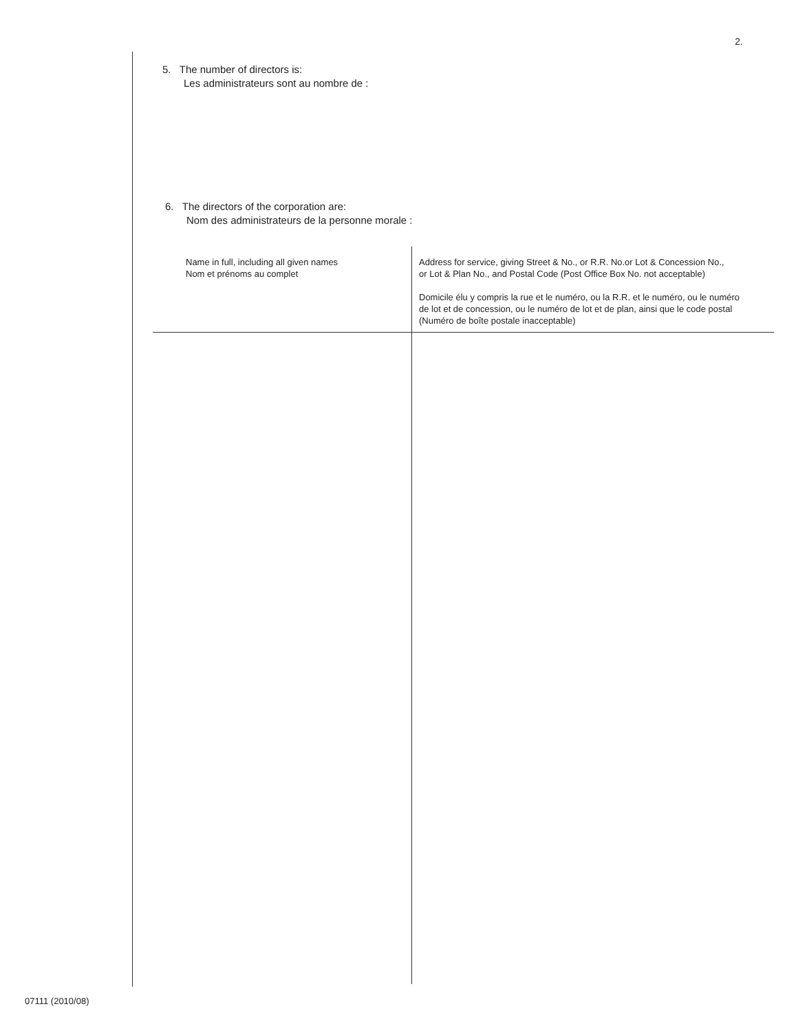2.
5. The number of directors is:
Les administrateurs sont au nombre de :
6. The directors of the corporation are:
Nom des administrateurs de la personne morale :
| Name in full, including all given names Nom et prénoms au complet | Address for service, giving Street & No., or R.R. No.or Lot & Concession No., or Lot & Plan No., and Postal Code (Post Office Box No. not acceptable) Domicile élu y compris la rue et le numéro, ou la R.R. et le numéro, ou le numéro de lot et de concession, ou le numéro de lot et de plan, ainsi que le code postal (Numéro de boîte postale inacceptable) |
07111 (2010/08)